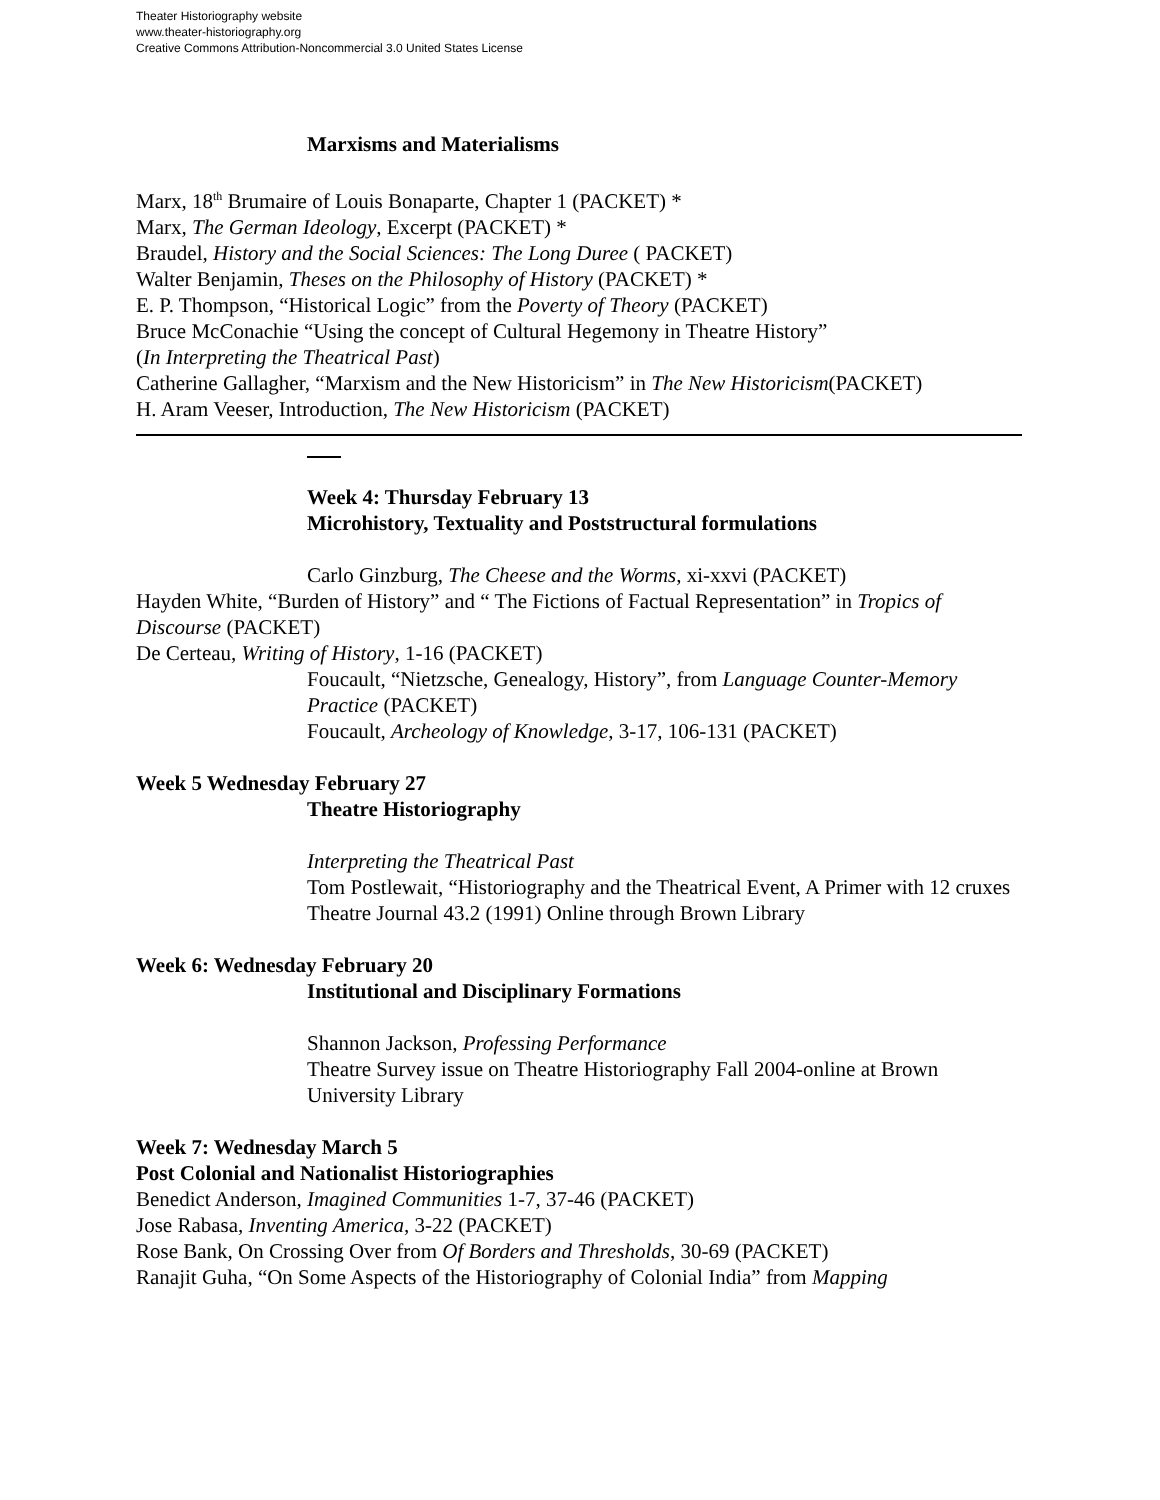Theater Historiography website
www.theater-historiography.org
Creative Commons Attribution-Noncommercial 3.0 United States License
Marxisms and Materialisms
Marx, 18<sup>th</sup> Brumaire of Louis Bonaparte, Chapter 1 (PACKET) *
Marx, The German Ideology, Excerpt (PACKET) *
Braudel, History and the Social Sciences: The Long Duree ( PACKET)
Walter Benjamin, Theses on the Philosophy of History (PACKET) *
E. P. Thompson, “Historical Logic” from the Poverty of Theory (PACKET)
Bruce McConachie “Using the concept of Cultural Hegemony in Theatre History”
(In Interpreting the Theatrical Past)
Catherine Gallagher, “Marxism and the New Historicism” in The New Historicism(PACKET)
H. Aram Veeser, Introduction, The New Historicism (PACKET)
Week 4: Thursday February 13
Microhistory, Textuality and Poststructural formulations
Carlo Ginzburg, The Cheese and the Worms, xi-xxvi (PACKET)
Hayden White, “Burden of History” and “ The Fictions of Factual Representation” in Tropics of Discourse (PACKET)
De Certeau, Writing of History, 1-16 (PACKET)
Foucault, “Nietzsche, Genealogy, History”, from Language Counter-Memory Practice (PACKET)
Foucault, Archeology of Knowledge, 3-17, 106-131 (PACKET)
Week 5 Wednesday February 27
Theatre Historiography
Interpreting the Theatrical Past
Tom Postlewait, “Historiography and the Theatrical Event, A Primer with 12 cruxes
Theatre Journal 43.2 (1991) Online through Brown Library
Week 6: Wednesday February 20
Institutional and Disciplinary Formations
Shannon Jackson, Professing Performance
Theatre Survey issue on Theatre Historiography Fall 2004-online at Brown University Library
Week 7: Wednesday March 5
Post Colonial and Nationalist Historiographies
Benedict Anderson, Imagined Communities 1-7, 37-46 (PACKET)
Jose Rabasa, Inventing America, 3-22 (PACKET)
Rose Bank, On Crossing Over from Of Borders and Thresholds, 30-69 (PACKET)
Ranajit Guha, “On Some Aspects of the Historiography of Colonial India” from Mapping